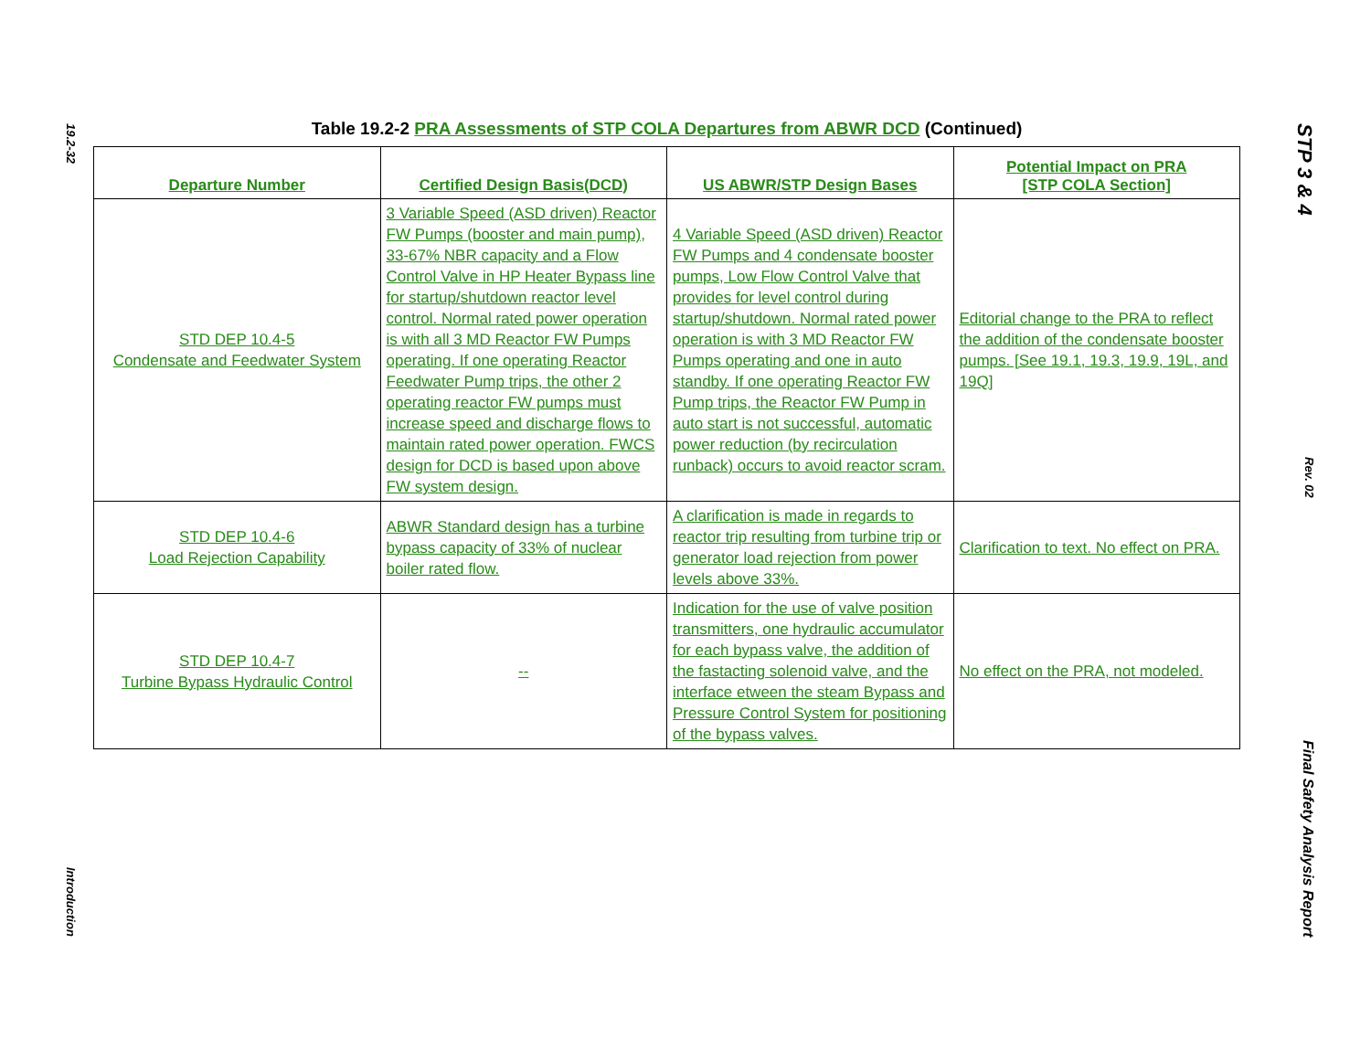19.2-32
Introduction
Table 19.2-2 PRA Assessments of STP COLA Departures from ABWR DCD (Continued)
| Departure Number | Certified Design Basis(DCD) | US ABWR/STP Design Bases | Potential Impact on PRA [STP COLA Section] |
| --- | --- | --- | --- |
| STD DEP 10.4-5 Condensate and Feedwater System | 3 Variable Speed (ASD driven) Reactor FW Pumps (booster and main pump), 33-67% NBR capacity and a Flow Control Valve in HP Heater Bypass line for startup/shutdown reactor level control. Normal rated power operation is with all 3 MD Reactor FW Pumps operating. If one operating Reactor Feedwater Pump trips, the other 2 operating reactor FW pumps must increase speed and discharge flows to maintain rated power operation. FWCS design for DCD is based upon above FW system design. | 4 Variable Speed (ASD driven) Reactor FW Pumps and 4 condensate booster pumps, Low Flow Control Valve that provides for level control during startup/shutdown. Normal rated power operation is with 3 MD Reactor FW Pumps operating and one in auto standby. If one operating Reactor FW Pump trips, the Reactor FW Pump in auto start is not successful, automatic power reduction (by recirculation runback) occurs to avoid reactor scram. | Editorial change to the PRA to reflect the addition of the condensate booster pumps. [See 19.1, 19.3, 19.9, 19L, and 19Q] |
| STD DEP 10.4-6 Load Rejection Capability | ABWR Standard design has a turbine bypass capacity of 33% of nuclear boiler rated flow. | A clarification is made in regards to reactor trip resulting from turbine trip or generator load rejection from power levels above 33%. | Clarification to text. No effect on PRA. |
| STD DEP 10.4-7 Turbine Bypass Hydraulic Control | -- | Indication for the use of valve position transmitters, one hydraulic accumulator for each bypass valve, the addition of the fastacting solenoid valve, and the interface etween the steam Bypass and Pressure Control System for positioning of the bypass valves. | No effect on the PRA, not modeled. |
STP 3 & 4
Rev. 02
Final Safety Analysis Report